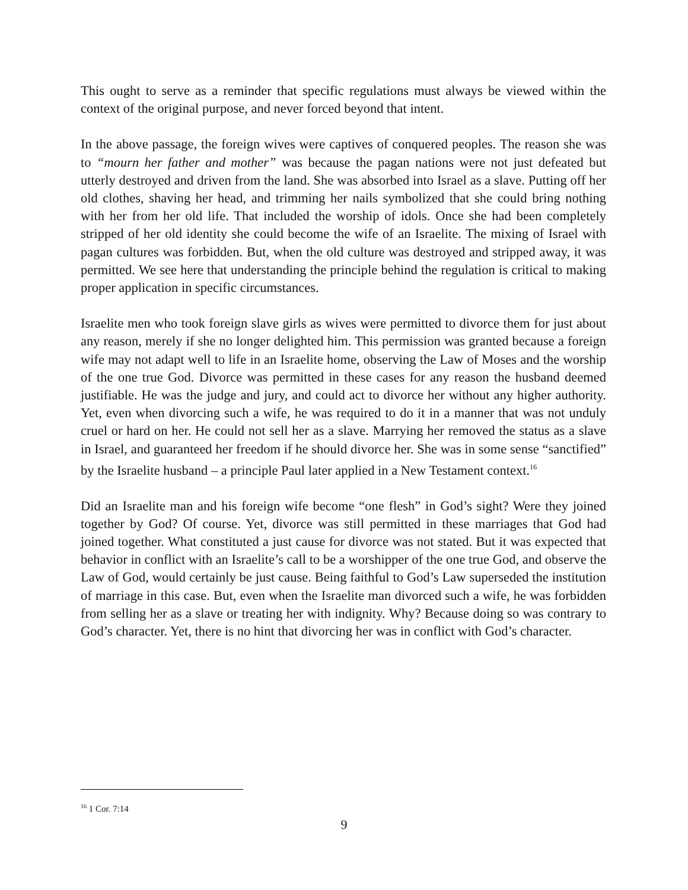This ought to serve as a reminder that specific regulations must always be viewed within the context of the original purpose, and never forced beyond that intent.
In the above passage, the foreign wives were captives of conquered peoples. The reason she was to “mourn her father and mother” was because the pagan nations were not just defeated but utterly destroyed and driven from the land. She was absorbed into Israel as a slave. Putting off her old clothes, shaving her head, and trimming her nails symbolized that she could bring nothing with her from her old life. That included the worship of idols. Once she had been completely stripped of her old identity she could become the wife of an Israelite. The mixing of Israel with pagan cultures was forbidden. But, when the old culture was destroyed and stripped away, it was permitted. We see here that understanding the principle behind the regulation is critical to making proper application in specific circumstances.
Israelite men who took foreign slave girls as wives were permitted to divorce them for just about any reason, merely if she no longer delighted him. This permission was granted because a foreign wife may not adapt well to life in an Israelite home, observing the Law of Moses and the worship of the one true God. Divorce was permitted in these cases for any reason the husband deemed justifiable. He was the judge and jury, and could act to divorce her without any higher authority. Yet, even when divorcing such a wife, he was required to do it in a manner that was not unduly cruel or hard on her. He could not sell her as a slave. Marrying her removed the status as a slave in Israel, and guaranteed her freedom if he should divorce her. She was in some sense “sanctified” by the Israelite husband – a principle Paul later applied in a New Testament context.<sup>16</sup>
Did an Israelite man and his foreign wife become “one flesh” in God’s sight? Were they joined together by God? Of course. Yet, divorce was still permitted in these marriages that God had joined together. What constituted a just cause for divorce was not stated. But it was expected that behavior in conflict with an Israelite’s call to be a worshipper of the one true God, and observe the Law of God, would certainly be just cause. Being faithful to God’s Law superseded the institution of marriage in this case. But, even when the Israelite man divorced such a wife, he was forbidden from selling her as a slave or treating her with indignity. Why? Because doing so was contrary to God’s character. Yet, there is no hint that divorcing her was in conflict with God’s character.
<sup>16</sup> 1 Cor. 7:14
9